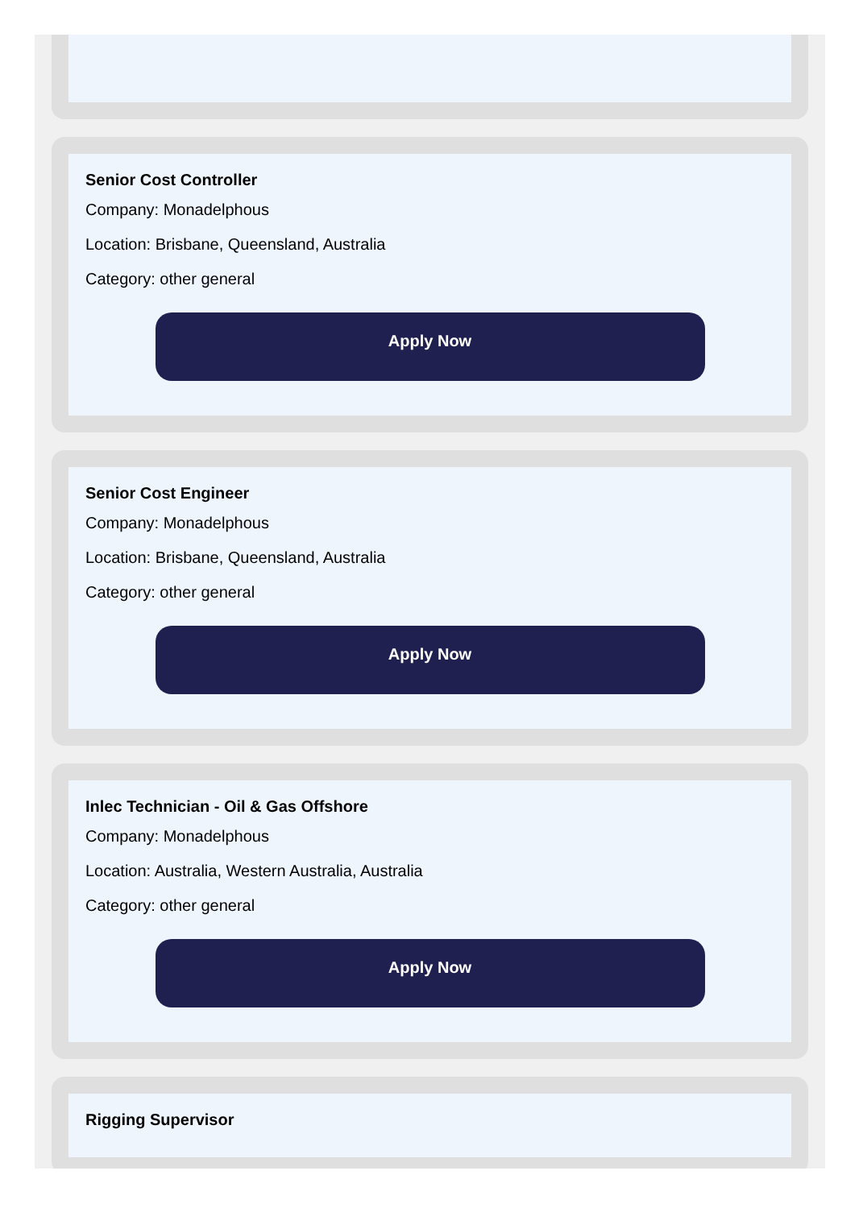Senior Cost Controller
Company: Monadelphous
Location: Brisbane, Queensland, Australia
Category: other general
Apply Now
Senior Cost Engineer
Company: Monadelphous
Location: Brisbane, Queensland, Australia
Category: other general
Apply Now
Inlec Technician - Oil & Gas Offshore
Company: Monadelphous
Location: Australia, Western Australia, Australia
Category: other general
Apply Now
Rigging Supervisor